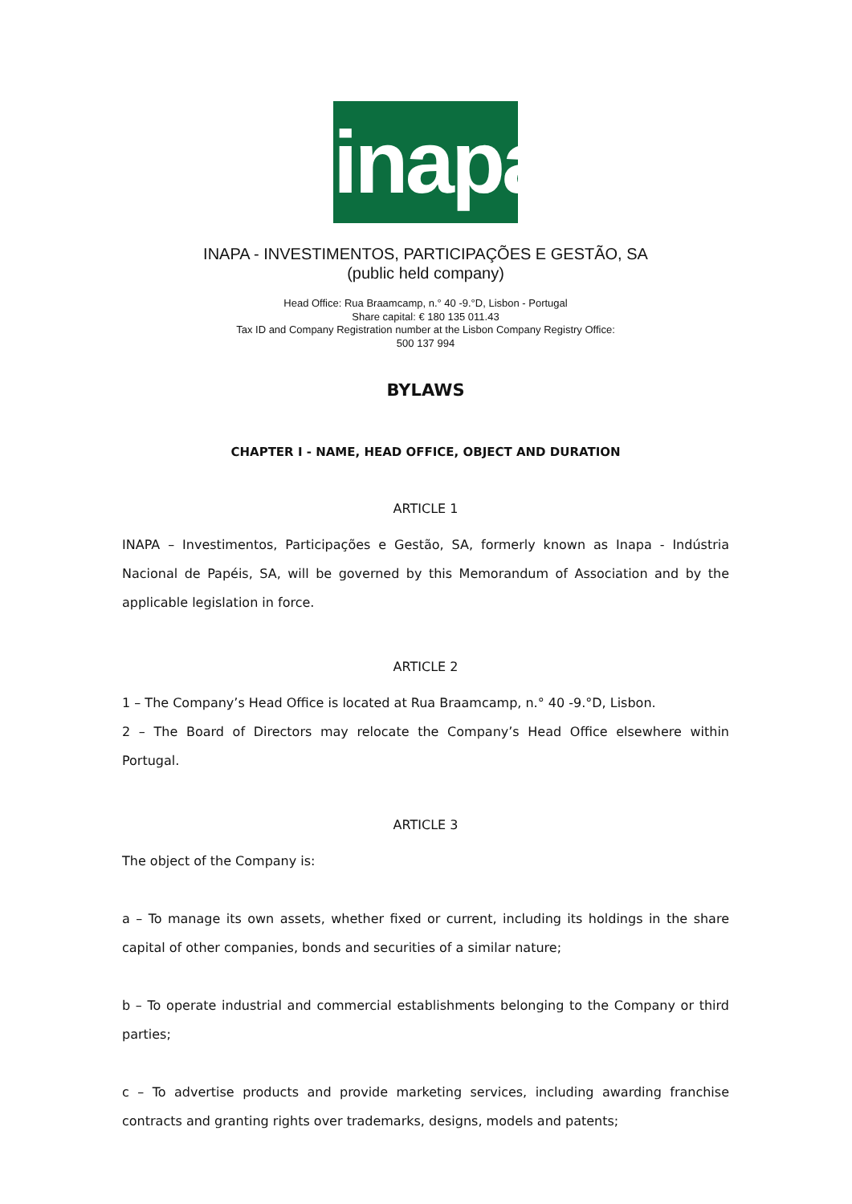inapa
INAPA - INVESTIMENTOS, PARTICIPAÇÕES E GESTÃO, SA
(public held company)
Head Office: Rua Braamcamp, n.° 40 -9.°D, Lisbon - Portugal
Share capital: € 180 135 011.43
Tax ID and Company Registration number at the Lisbon Company Registry Office:
500 137 994
BYLAWS
CHAPTER I - NAME, HEAD OFFICE, OBJECT AND DURATION
ARTICLE 1
INAPA – Investimentos, Participações e Gestão, SA, formerly known as Inapa - Indústria Nacional de Papéis, SA, will be governed by this Memorandum of Association and by the applicable legislation in force.
ARTICLE 2
1 – The Company’s Head Office is located at Rua Braamcamp, n.° 40 -9.°D, Lisbon.
2 – The Board of Directors may relocate the Company’s Head Office elsewhere within Portugal.
ARTICLE 3
The object of the Company is:
a – To manage its own assets, whether fixed or current, including its holdings in the share capital of other companies, bonds and securities of a similar nature;
b – To operate industrial and commercial establishments belonging to the Company or third parties;
c – To advertise products and provide marketing services, including awarding franchise contracts and granting rights over trademarks, designs, models and patents;